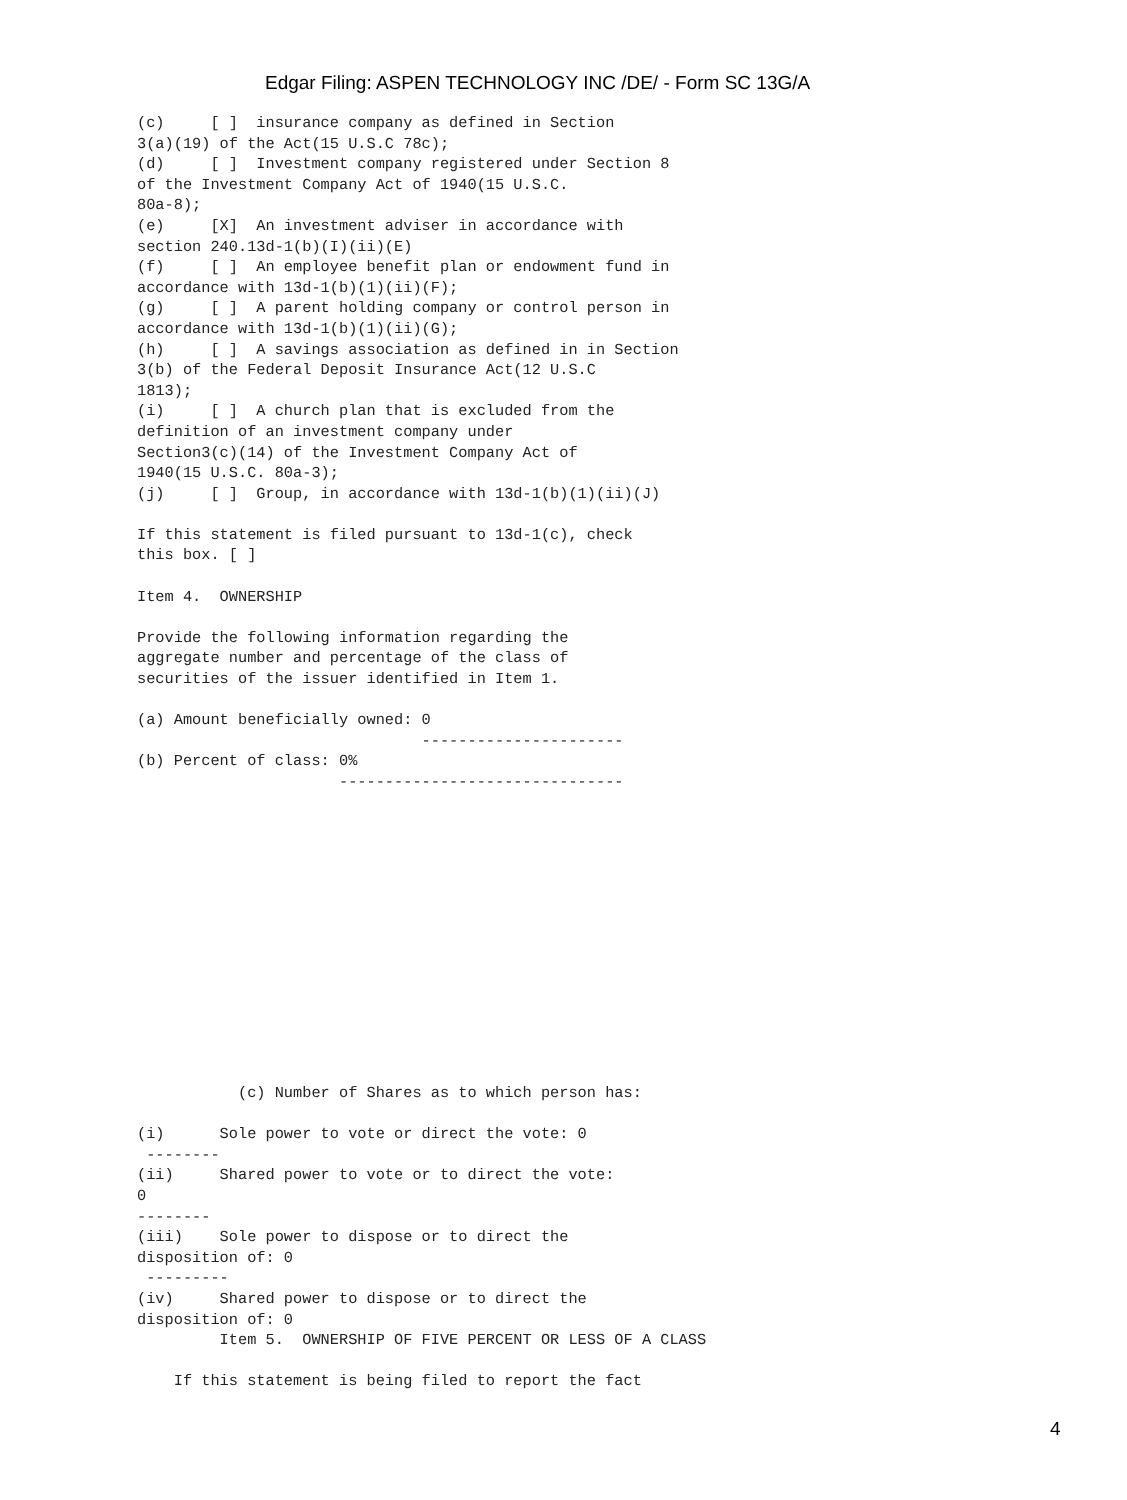Edgar Filing: ASPEN TECHNOLOGY INC /DE/ - Form SC 13G/A
(c)     [ ]  insurance company as defined in Section
3(a)(19) of the Act(15 U.S.C 78c);
(d)     [ ]  Investment company registered under Section 8
of the Investment Company Act of 1940(15 U.S.C.
80a-8);
(e)     [X]  An investment adviser in accordance with
section 240.13d-1(b)(I)(ii)(E)
(f)     [ ]  An employee benefit plan or endowment fund in
accordance with 13d-1(b)(1)(ii)(F);
(g)     [ ]  A parent holding company or control person in
accordance with 13d-1(b)(1)(ii)(G);
(h)     [ ]  A savings association as defined in in Section
3(b) of the Federal Deposit Insurance Act(12 U.S.C
1813);
(i)     [ ]  A church plan that is excluded from the
definition of an investment company under
Section3(c)(14) of the Investment Company Act of
1940(15 U.S.C. 80a-3);
(j)     [ ]  Group, in accordance with 13d-1(b)(1)(ii)(J)

If this statement is filed pursuant to 13d-1(c), check
this box. [ ]

Item 4.  OWNERSHIP

Provide the following information regarding the
aggregate number and percentage of the class of
securities of the issuer identified in Item 1.

(a) Amount beneficially owned: 0
                               ----------------------
(b) Percent of class: 0%
                      -------------------------------
           (c) Number of Shares as to which person has:

(i)      Sole power to vote or direct the vote: 0
 --------
(ii)     Shared power to vote or to direct the vote:
0
--------
(iii)    Sole power to dispose or to direct the
disposition of: 0
 ---------
(iv)     Shared power to dispose or to direct the
disposition of: 0
         Item 5.  OWNERSHIP OF FIVE PERCENT OR LESS OF A CLASS

    If this statement is being filed to report the fact
4